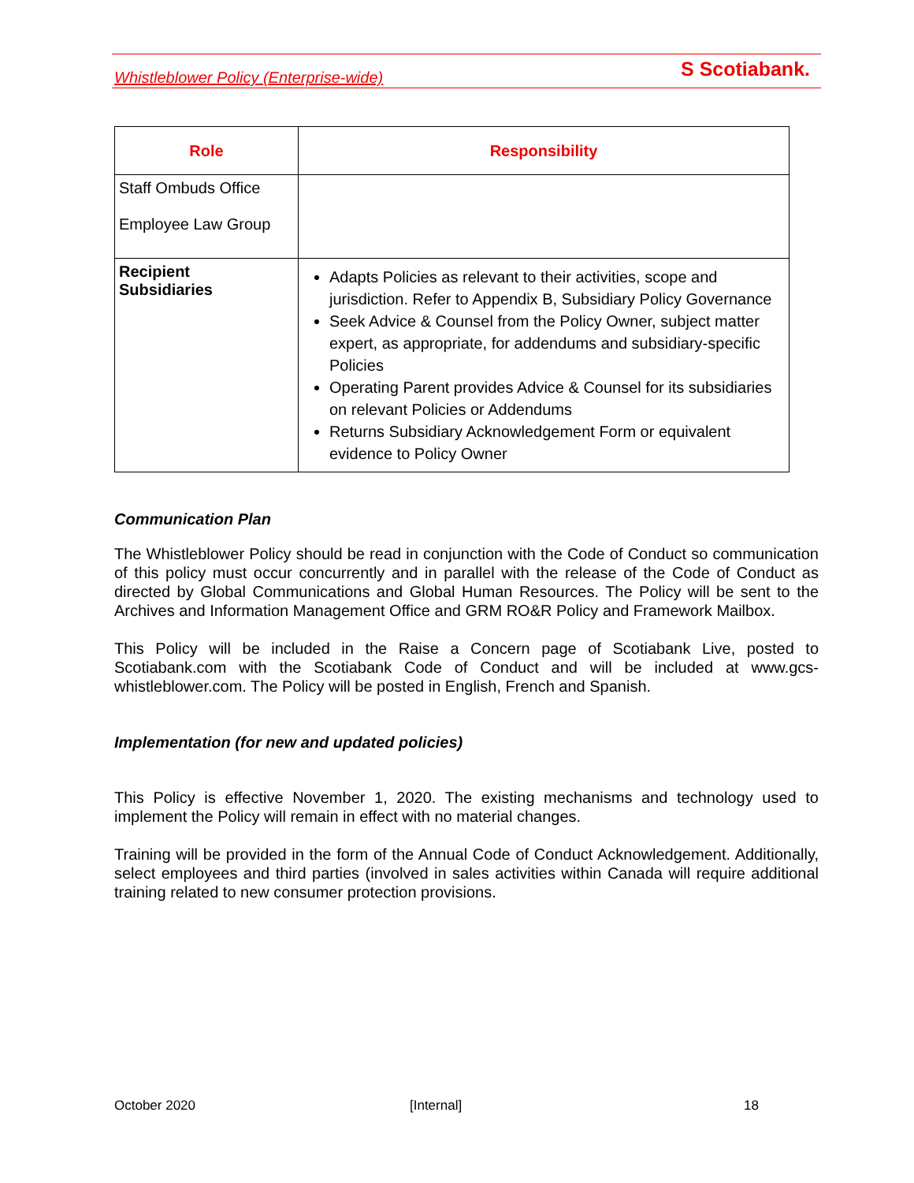Whistleblower Policy (Enterprise-wide) S Scotiabank.
| Role | Responsibility |
| --- | --- |
| Staff Ombuds Office Employee Law Group | |
| Recipient Subsidiaries | Adapts Policies as relevant to their activities, scope and jurisdiction. Refer to Appendix B, Subsidiary Policy Governance Seek Advice & Counsel from the Policy Owner, subject matter expert, as appropriate, for addendums and subsidiary-specific Policies Operating Parent provides Advice & Counsel for its subsidiaries on relevant Policies or Addendums Returns Subsidiary Acknowledgement Form or equivalent evidence to Policy Owner |
Communication Plan
The Whistleblower Policy should be read in conjunction with the Code of Conduct so communication of this policy must occur concurrently and in parallel with the release of the Code of Conduct as directed by Global Communications and Global Human Resources. The Policy will be sent to the Archives and Information Management Office and GRM RO&R Policy and Framework Mailbox.
This Policy will be included in the Raise a Concern page of Scotiabank Live, posted to Scotiabank.com with the Scotiabank Code of Conduct and will be included at www.gcs-whistleblower.com. The Policy will be posted in English, French and Spanish.
Implementation (for new and updated policies)
This Policy is effective November 1, 2020. The existing mechanisms and technology used to implement the Policy will remain in effect with no material changes.
Training will be provided in the form of the Annual Code of Conduct Acknowledgement. Additionally, select employees and third parties (involved in sales activities within Canada will require additional training related to new consumer protection provisions.
October 2020 [Internal] 18